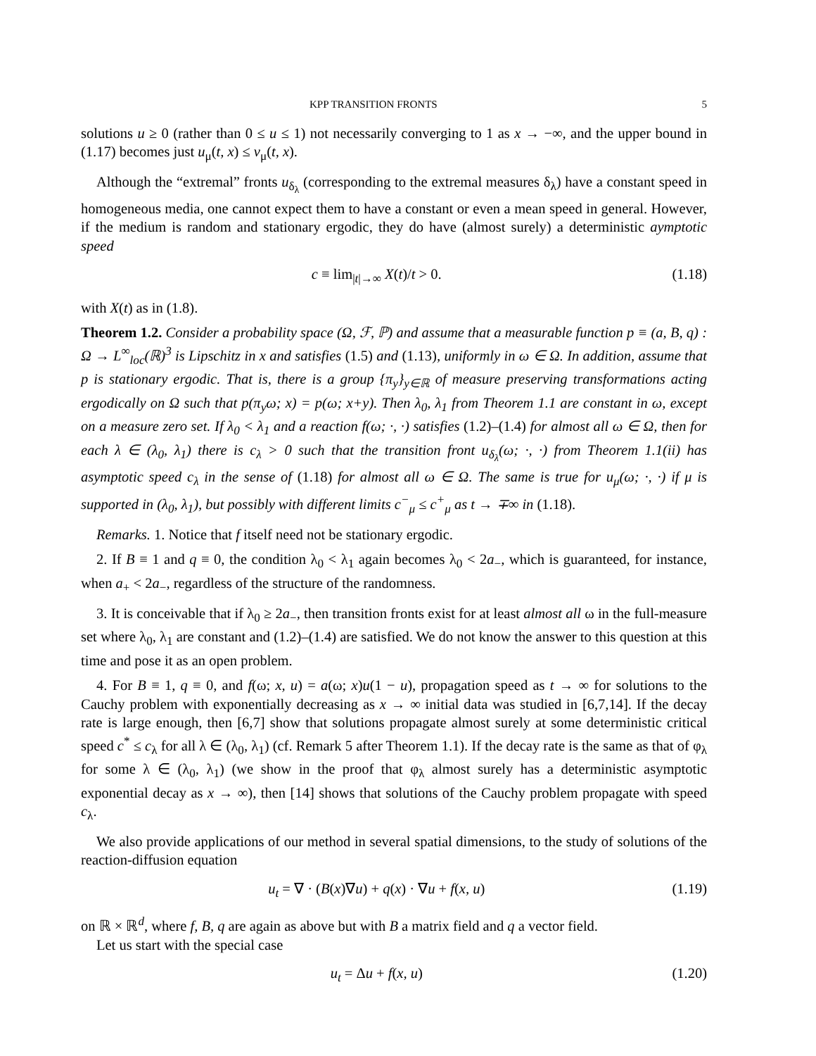KPP TRANSITION FRONTS 5
solutions u ≥ 0 (rather than 0 ≤ u ≤ 1) not necessarily converging to 1 as x → −∞, and the upper bound in (1.17) becomes just u<sub>μ</sub>(t, x) ≤ v<sub>μ</sub>(t, x).
Although the “extremal” fronts u<sub>δ<sub>λ</sub></sub> (corresponding to the extremal measures δ<sub>λ</sub>) have a constant speed in homogeneous media, one cannot expect them to have a constant or even a mean speed in general. However, if the medium is random and stationary ergodic, they do have (almost surely) a deterministic aymptotic speed
c ≡ lim<sub>|t|→∞</sub> X(t)/t > 0. (1.18)
with X(t) as in (1.8).
Theorem 1.2. Consider a probability space (Ω, ℱ, ℙ) and assume that a measurable function p ≡ (a, B, q) : Ω → L<sup>∞</sup><sub>loc</sub>(ℝ)<sup>3</sup> is Lipschitz in x and satisfies (1.5) and (1.13), uniformly in ω ∈ Ω. In addition, assume that p is stationary ergodic. That is, there is a group {π<sub>y</sub>}<sub>y∈ℝ</sub> of measure preserving transformations acting ergodically on Ω such that p(π<sub>y</sub>ω; x) = p(ω; x+y). Then λ<sub>0</sub>, λ<sub>1</sub> from Theorem 1.1 are constant in ω, except on a measure zero set. If λ<sub>0</sub> < λ<sub>1</sub> and a reaction f(ω; ·, ·) satisfies (1.2)–(1.4) for almost all ω ∈ Ω, then for each λ ∈ (λ<sub>0</sub>, λ<sub>1</sub>) there is c<sub>λ</sub> > 0 such that the transition front u<sub>δ<sub>λ</sub></sub>(ω; ·, ·) from Theorem 1.1(ii) has asymptotic speed c<sub>λ</sub> in the sense of (1.18) for almost all ω ∈ Ω. The same is true for u<sub>μ</sub>(ω; ·, ·) if μ is supported in (λ<sub>0</sub>, λ<sub>1</sub>), but possibly with different limits c<sup>−</sup><sub>μ</sub> ≤ c<sup>+</sup><sub>μ</sub> as t → ∓∞ in (1.18).
Remarks. 1. Notice that f itself need not be stationary ergodic.
2. If B ≡ 1 and q ≡ 0, the condition λ<sub>0</sub> < λ<sub>1</sub> again becomes λ<sub>0</sub> < 2a<sub>−</sub>, which is guaranteed, for instance, when a<sub>+</sub> < 2a<sub>−</sub>, regardless of the structure of the randomness.
3. It is conceivable that if λ<sub>0</sub> ≥ 2a<sub>−</sub>, then transition fronts exist for at least almost all ω in the full-measure set where λ<sub>0</sub>, λ<sub>1</sub> are constant and (1.2)–(1.4) are satisfied. We do not know the answer to this question at this time and pose it as an open problem.
4. For B ≡ 1, q ≡ 0, and f(ω; x, u) = a(ω; x)u(1 − u), propagation speed as t → ∞ for solutions to the Cauchy problem with exponentially decreasing as x → ∞ initial data was studied in [6,7,14]. If the decay rate is large enough, then [6,7] show that solutions propagate almost surely at some deterministic critical speed c<sup>*</sup> ≤ c<sub>λ</sub> for all λ ∈ (λ<sub>0</sub>, λ<sub>1</sub>) (cf. Remark 5 after Theorem 1.1). If the decay rate is the same as that of φ<sub>λ</sub> for some λ ∈ (λ<sub>0</sub>, λ<sub>1</sub>) (we show in the proof that φ<sub>λ</sub> almost surely has a deterministic asymptotic exponential decay as x → ∞), then [14] shows that solutions of the Cauchy problem propagate with speed c<sub>λ</sub>.
We also provide applications of our method in several spatial dimensions, to the study of solutions of the reaction-diffusion equation
u<sub>t</sub> = ∇ · (B(x)∇u) + q(x) · ∇u + f(x, u) (1.19)
on ℝ × ℝ<sup>d</sup>, where f, B, q are again as above but with B a matrix field and q a vector field.
Let us start with the special case
u<sub>t</sub> = Δu + f(x, u) (1.20)